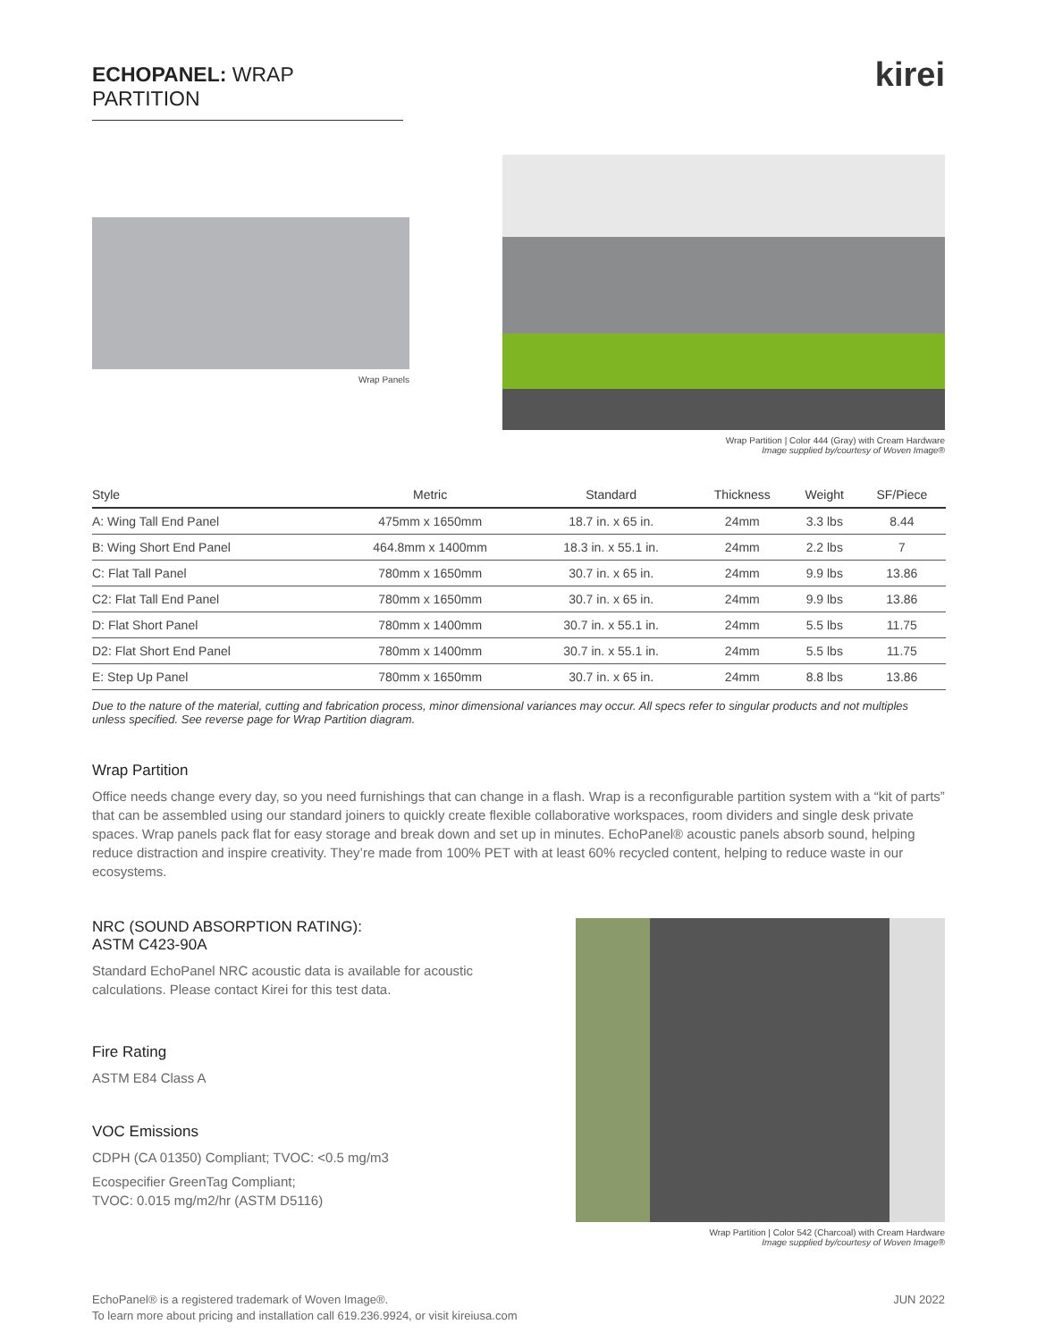ECHOPANEL: WRAP PARTITION
kirei
Wrap Panels
Wrap Partition | Color 444 (Gray) with Cream Hardware
Image supplied by/courtesy of Woven Image®
| Style | Metric | Standard | Thickness | Weight | SF/Piece |
| --- | --- | --- | --- | --- | --- |
| A: Wing Tall End Panel | 475mm x 1650mm | 18.7 in. x 65 in. | 24mm | 3.3 lbs | 8.44 |
| B: Wing Short End Panel | 464.8mm x 1400mm | 18.3 in. x 55.1 in. | 24mm | 2.2 lbs | 7 |
| C: Flat Tall Panel | 780mm x 1650mm | 30.7 in. x 65 in. | 24mm | 9.9 lbs | 13.86 |
| C2: Flat Tall End Panel | 780mm x 1650mm | 30.7 in. x 65 in. | 24mm | 9.9 lbs | 13.86 |
| D: Flat Short Panel | 780mm x 1400mm | 30.7 in. x 55.1 in. | 24mm | 5.5 lbs | 11.75 |
| D2: Flat Short End Panel | 780mm x 1400mm | 30.7 in. x 55.1 in. | 24mm | 5.5 lbs | 11.75 |
| E: Step Up Panel | 780mm x 1650mm | 30.7 in. x 65 in. | 24mm | 8.8 lbs | 13.86 |
Due to the nature of the material, cutting and fabrication process, minor dimensional variances may occur. All specs refer to singular products and not multiples unless specified. See reverse page for Wrap Partition diagram.
Wrap Partition
Office needs change every day, so you need furnishings that can change in a flash. Wrap is a reconfigurable partition system with a “kit of parts” that can be assembled using our standard joiners to quickly create flexible collaborative workspaces, room dividers and single desk private spaces. Wrap panels pack flat for easy storage and break down and set up in minutes. EchoPanel® acoustic panels absorb sound, helping reduce distraction and inspire creativity. They’re made from 100% PET with at least 60% recycled content, helping to reduce waste in our ecosystems.
NRC (SOUND ABSORPTION RATING):
ASTM C423-90A
Standard EchoPanel NRC acoustic data is available for acoustic calculations. Please contact Kirei for this test data.
Fire Rating
ASTM E84 Class A
VOC Emissions
CDPH (CA 01350) Compliant; TVOC: <0.5 mg/m3
Ecospecifier GreenTag Compliant;
TVOC: 0.015 mg/m2/hr (ASTM D5116)
Wrap Partition | Color 542 (Charcoal) with Cream Hardware
Image supplied by/courtesy of Woven Image®
EchoPanel® is a registered trademark of Woven Image®.
To learn more about pricing and installation call 619.236.9924, or visit kireiusa.com
JUN 2022